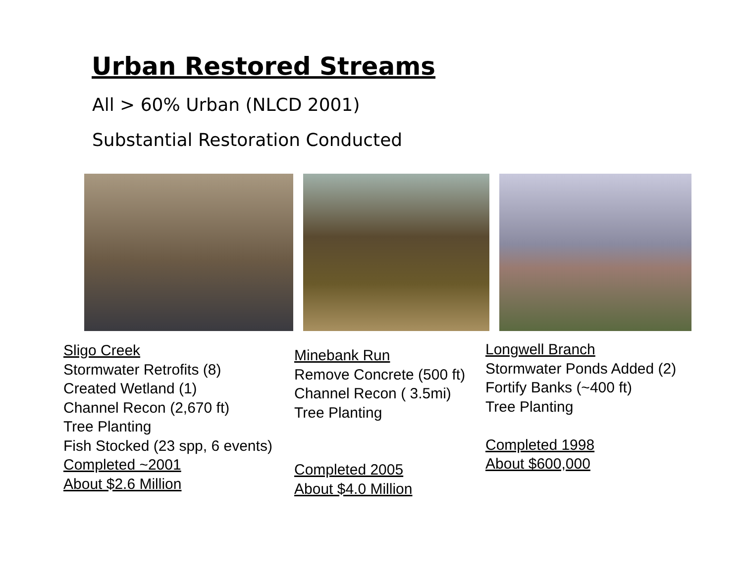Urban Restored Streams
All > 60% Urban (NLCD 2001)
Substantial Restoration Conducted
Sligo Creek
Stormwater Retrofits (8)
Created Wetland (1)
Channel Recon (2,670 ft)
Tree Planting
Fish Stocked (23 spp, 6 events)
Completed ~2001
About $2.6 Million
Minebank Run
Remove Concrete (500 ft)
Channel Recon ( 3.5mi)
Tree Planting
Completed 2005
About $4.0 Million
Longwell Branch
Stormwater Ponds Added (2)
Fortify Banks (~400 ft)
Tree Planting
Completed 1998
About $600,000